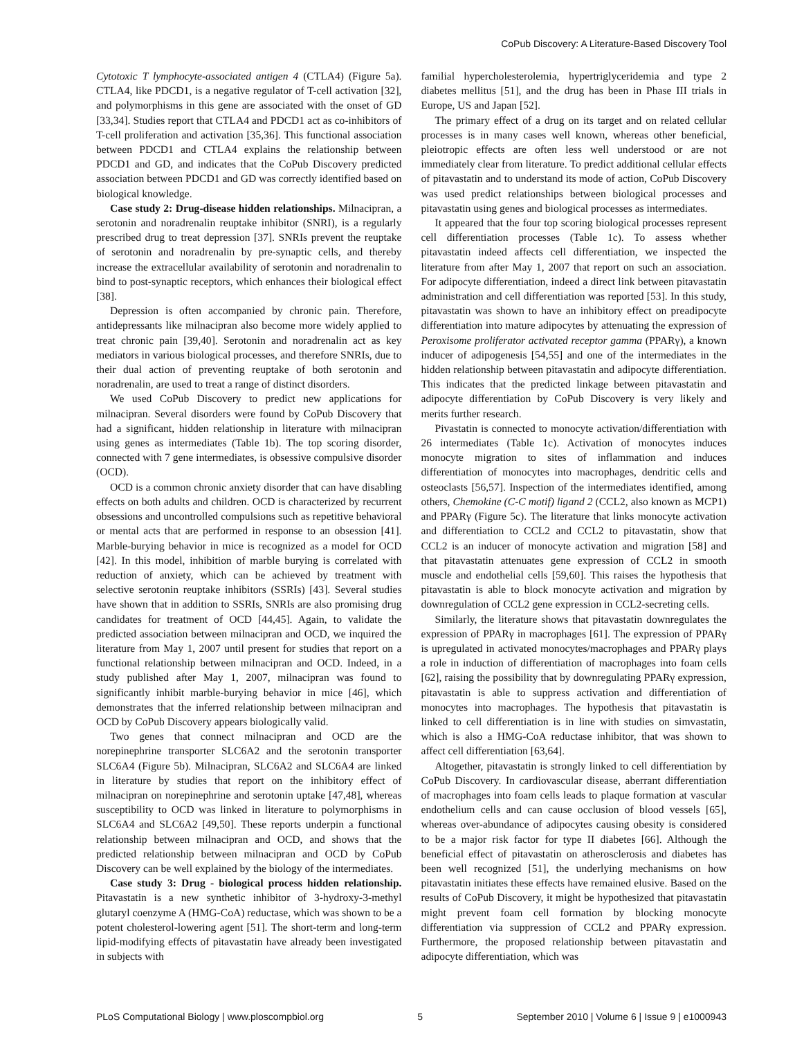CoPub Discovery: A Literature-Based Discovery Tool
Cytotoxic T lymphocyte-associated antigen 4 (CTLA4) (Figure 5a). CTLA4, like PDCD1, is a negative regulator of T-cell activation [32], and polymorphisms in this gene are associated with the onset of GD [33,34]. Studies report that CTLA4 and PDCD1 act as co-inhibitors of T-cell proliferation and activation [35,36]. This functional association between PDCD1 and CTLA4 explains the relationship between PDCD1 and GD, and indicates that the CoPub Discovery predicted association between PDCD1 and GD was correctly identified based on biological knowledge.
Case study 2: Drug-disease hidden relationships. Milnacipran, a serotonin and noradrenalin reuptake inhibitor (SNRI), is a regularly prescribed drug to treat depression [37]. SNRIs prevent the reuptake of serotonin and noradrenalin by pre-synaptic cells, and thereby increase the extracellular availability of serotonin and noradrenalin to bind to post-synaptic receptors, which enhances their biological effect [38].
Depression is often accompanied by chronic pain. Therefore, antidepressants like milnacipran also become more widely applied to treat chronic pain [39,40]. Serotonin and noradrenalin act as key mediators in various biological processes, and therefore SNRIs, due to their dual action of preventing reuptake of both serotonin and noradrenalin, are used to treat a range of distinct disorders.
We used CoPub Discovery to predict new applications for milnacipran. Several disorders were found by CoPub Discovery that had a significant, hidden relationship in literature with milnacipran using genes as intermediates (Table 1b). The top scoring disorder, connected with 7 gene intermediates, is obsessive compulsive disorder (OCD).
OCD is a common chronic anxiety disorder that can have disabling effects on both adults and children. OCD is characterized by recurrent obsessions and uncontrolled compulsions such as repetitive behavioral or mental acts that are performed in response to an obsession [41]. Marble-burying behavior in mice is recognized as a model for OCD [42]. In this model, inhibition of marble burying is correlated with reduction of anxiety, which can be achieved by treatment with selective serotonin reuptake inhibitors (SSRIs) [43]. Several studies have shown that in addition to SSRIs, SNRIs are also promising drug candidates for treatment of OCD [44,45]. Again, to validate the predicted association between milnacipran and OCD, we inquired the literature from May 1, 2007 until present for studies that report on a functional relationship between milnacipran and OCD. Indeed, in a study published after May 1, 2007, milnacipran was found to significantly inhibit marble-burying behavior in mice [46], which demonstrates that the inferred relationship between milnacipran and OCD by CoPub Discovery appears biologically valid.
Two genes that connect milnacipran and OCD are the norepinephrine transporter SLC6A2 and the serotonin transporter SLC6A4 (Figure 5b). Milnacipran, SLC6A2 and SLC6A4 are linked in literature by studies that report on the inhibitory effect of milnacipran on norepinephrine and serotonin uptake [47,48], whereas susceptibility to OCD was linked in literature to polymorphisms in SLC6A4 and SLC6A2 [49,50]. These reports underpin a functional relationship between milnacipran and OCD, and shows that the predicted relationship between milnacipran and OCD by CoPub Discovery can be well explained by the biology of the intermediates.
Case study 3: Drug - biological process hidden relationship. Pitavastatin is a new synthetic inhibitor of 3-hydroxy-3-methyl glutaryl coenzyme A (HMG-CoA) reductase, which was shown to be a potent cholesterol-lowering agent [51]. The short-term and long-term lipid-modifying effects of pitavastatin have already been investigated in subjects with
familial hypercholesterolemia, hypertriglyceridemia and type 2 diabetes mellitus [51], and the drug has been in Phase III trials in Europe, US and Japan [52].
The primary effect of a drug on its target and on related cellular processes is in many cases well known, whereas other beneficial, pleiotropic effects are often less well understood or are not immediately clear from literature. To predict additional cellular effects of pitavastatin and to understand its mode of action, CoPub Discovery was used predict relationships between biological processes and pitavastatin using genes and biological processes as intermediates.
It appeared that the four top scoring biological processes represent cell differentiation processes (Table 1c). To assess whether pitavastatin indeed affects cell differentiation, we inspected the literature from after May 1, 2007 that report on such an association. For adipocyte differentiation, indeed a direct link between pitavastatin administration and cell differentiation was reported [53]. In this study, pitavastatin was shown to have an inhibitory effect on preadipocyte differentiation into mature adipocytes by attenuating the expression of Peroxisome proliferator activated receptor gamma (PPARγ), a known inducer of adipogenesis [54,55] and one of the intermediates in the hidden relationship between pitavastatin and adipocyte differentiation. This indicates that the predicted linkage between pitavastatin and adipocyte differentiation by CoPub Discovery is very likely and merits further research.
Pivastatin is connected to monocyte activation/differentiation with 26 intermediates (Table 1c). Activation of monocytes induces monocyte migration to sites of inflammation and induces differentiation of monocytes into macrophages, dendritic cells and osteoclasts [56,57]. Inspection of the intermediates identified, among others, Chemokine (C-C motif) ligand 2 (CCL2, also known as MCP1) and PPARγ (Figure 5c). The literature that links monocyte activation and differentiation to CCL2 and CCL2 to pitavastatin, show that CCL2 is an inducer of monocyte activation and migration [58] and that pitavastatin attenuates gene expression of CCL2 in smooth muscle and endothelial cells [59,60]. This raises the hypothesis that pitavastatin is able to block monocyte activation and migration by downregulation of CCL2 gene expression in CCL2-secreting cells.
Similarly, the literature shows that pitavastatin downregulates the expression of PPARγ in macrophages [61]. The expression of PPARγ is upregulated in activated monocytes/macrophages and PPARγ plays a role in induction of differentiation of macrophages into foam cells [62], raising the possibility that by downregulating PPARγ expression, pitavastatin is able to suppress activation and differentiation of monocytes into macrophages. The hypothesis that pitavastatin is linked to cell differentiation is in line with studies on simvastatin, which is also a HMG-CoA reductase inhibitor, that was shown to affect cell differentiation [63,64].
Altogether, pitavastatin is strongly linked to cell differentiation by CoPub Discovery. In cardiovascular disease, aberrant differentiation of macrophages into foam cells leads to plaque formation at vascular endothelium cells and can cause occlusion of blood vessels [65], whereas over-abundance of adipocytes causing obesity is considered to be a major risk factor for type II diabetes [66]. Although the beneficial effect of pitavastatin on atherosclerosis and diabetes has been well recognized [51], the underlying mechanisms on how pitavastatin initiates these effects have remained elusive. Based on the results of CoPub Discovery, it might be hypothesized that pitavastatin might prevent foam cell formation by blocking monocyte differentiation via suppression of CCL2 and PPARγ expression. Furthermore, the proposed relationship between pitavastatin and adipocyte differentiation, which was
PLoS Computational Biology | www.ploscompbiol.org 5 September 2010 | Volume 6 | Issue 9 | e1000943